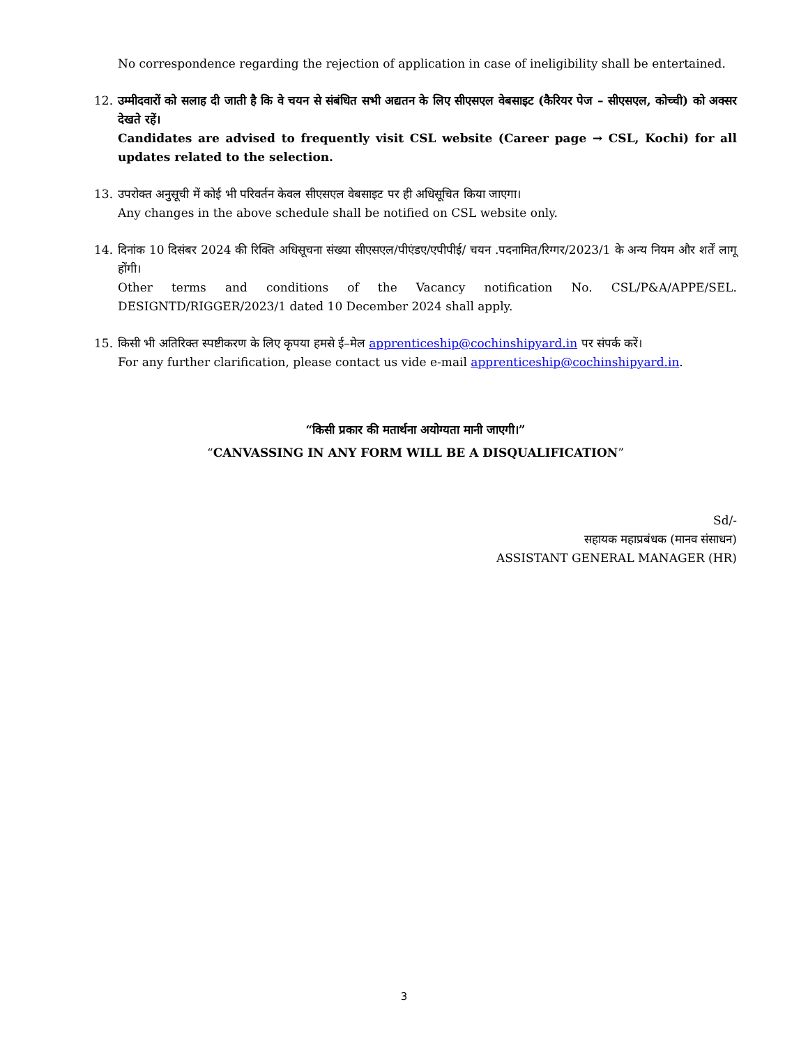No correspondence regarding the rejection of application in case of ineligibility shall be entertained.
12. उम्मीदवारों को सलाह दी जाती है कि वे चयन से संबंधित सभी अद्यतन के लिए सीएसएल वेबसाइट (कैरियर पेज – सीएसएल, कोच्ची) को अक्सर देखते रहें।
Candidates are advised to frequently visit CSL website (Career page → CSL, Kochi) for all updates related to the selection.
13. उपरोक्त अनुसूची में कोई भी परिवर्तन केवल सीएसएल वेबसाइट पर ही अधिसूचित किया जाएगा।
Any changes in the above schedule shall be notified on CSL website only.
14. दिनांक 10 दिसंबर 2024 की रिक्ति अधिसूचना संख्या सीएसएल/पीएंडए/एपीपीई/ चयन .पदनामित/रिग्गर/2023/1 के अन्य नियम और शर्तें लागू होंगी।
Other terms and conditions of the Vacancy notification No. CSL/P&A/APPE/SEL. DESIGNTD/RIGGER/2023/1 dated 10 December 2024 shall apply.
15. किसी भी अतिरिक्त स्पष्टीकरण के लिए कृपया हमसे ई–मेल apprenticeship@cochinshipyard.in पर संपर्क करें।
For any further clarification, please contact us vide e-mail apprenticeship@cochinshipyard.in.
“किसी प्रकार की मतार्थना अयोग्यता मानी जाएगी।”
“CANVASSING IN ANY FORM WILL BE A DISQUALIFICATION”
Sd/-
सहायक महाप्रबंधक (मानव संसाधन)
ASSISTANT GENERAL MANAGER (HR)
3